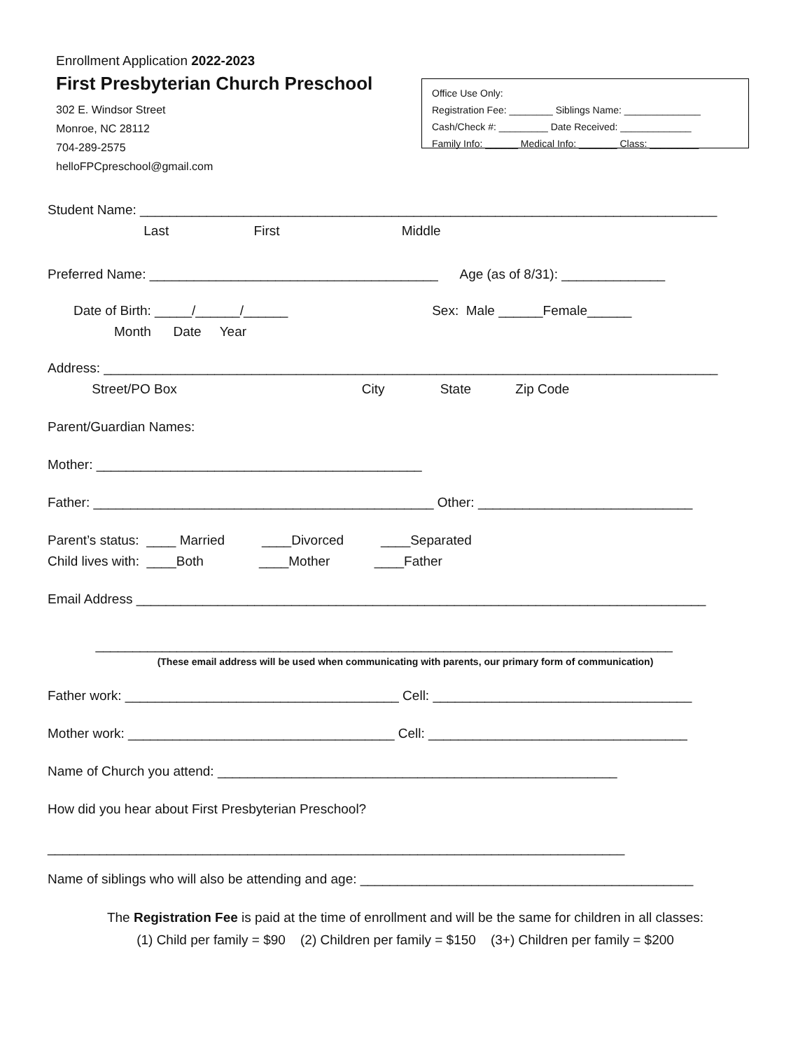Enrollment Application 2022-2023
First Presbyterian Church Preschool
302 E. Windsor Street
Monroe, NC 28112
704-289-2575
helloFPCpreschool@gmail.com
Office Use Only:
Registration Fee: ________ Siblings Name: ______________
Cash/Check #: _________ Date Received: _____________
Family Info: ______ Medical Info: _______ Class: _________
Student Name: ______________________________________________________________________________
Last First Middle
Preferred Name: _______________________________________ Age (as of 8/31): ______________
Date of Birth: _____/______/______ Sex: Male ______Female______
Month Date Year
Address: ___________________________________________________________________________________
Street/PO Box City State Zip Code
Parent/Guardian Names:
Mother: ____________________________________________
Father: ______________________________________________ Other: _____________________________
Parent’s status: ____ Married ____Divorced ____Separated
Child lives with: ____Both ____Mother ____Father
Email Address _____________________________________________________________________________
______________________________________________________________________________
(These email address will be used when communicating with parents, our primary form of communication)
Father work: _____________________________________ Cell: ___________________________________
Mother work: ____________________________________ Cell: ___________________________________
Name of Church you attend: ______________________________________________________
How did you hear about First Presbyterian Preschool?
______________________________________________________________________________
Name of siblings who will also be attending and age: _____________________________________________
The Registration Fee is paid at the time of enrollment and will be the same for children in all classes:
(1) Child per family = $90 (2) Children per family = $150 (3+) Children per family = $200